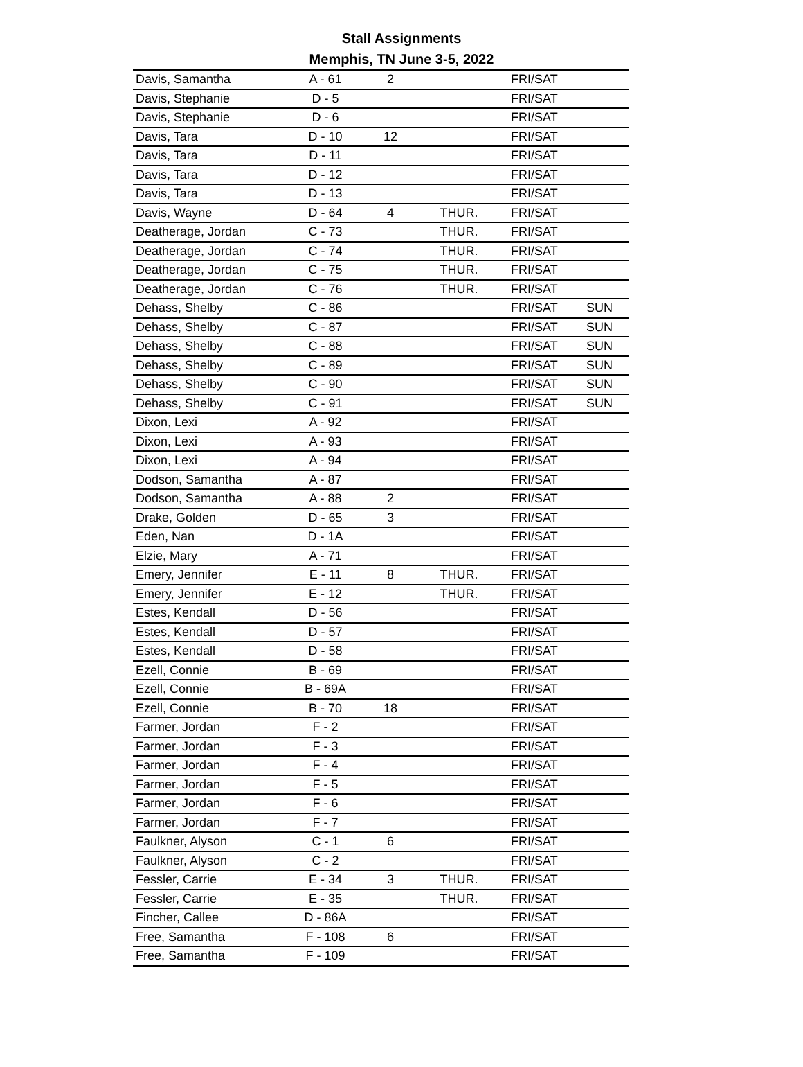Stall Assignments
Memphis, TN June 3-5, 2022
| Davis, Samantha | A - 61 | 2 | | FRI/SAT | |
| Davis, Stephanie | D - 5 | | | FRI/SAT | |
| Davis, Stephanie | D - 6 | | | FRI/SAT | |
| Davis, Tara | D - 10 | 12 | | FRI/SAT | |
| Davis, Tara | D - 11 | | | FRI/SAT | |
| Davis, Tara | D - 12 | | | FRI/SAT | |
| Davis, Tara | D - 13 | | | FRI/SAT | |
| Davis, Wayne | D - 64 | 4 | THUR. | FRI/SAT | |
| Deatherage, Jordan | C - 73 | | THUR. | FRI/SAT | |
| Deatherage, Jordan | C - 74 | | THUR. | FRI/SAT | |
| Deatherage, Jordan | C - 75 | | THUR. | FRI/SAT | |
| Deatherage, Jordan | C - 76 | | THUR. | FRI/SAT | |
| Dehass, Shelby | C - 86 | | | FRI/SAT | SUN |
| Dehass, Shelby | C - 87 | | | FRI/SAT | SUN |
| Dehass, Shelby | C - 88 | | | FRI/SAT | SUN |
| Dehass, Shelby | C - 89 | | | FRI/SAT | SUN |
| Dehass, Shelby | C - 90 | | | FRI/SAT | SUN |
| Dehass, Shelby | C - 91 | | | FRI/SAT | SUN |
| Dixon, Lexi | A - 92 | | | FRI/SAT | |
| Dixon, Lexi | A - 93 | | | FRI/SAT | |
| Dixon, Lexi | A - 94 | | | FRI/SAT | |
| Dodson, Samantha | A - 87 | | | FRI/SAT | |
| Dodson, Samantha | A - 88 | 2 | | FRI/SAT | |
| Drake, Golden | D - 65 | 3 | | FRI/SAT | |
| Eden, Nan | D - 1A | | | FRI/SAT | |
| Elzie, Mary | A - 71 | | | FRI/SAT | |
| Emery, Jennifer | E - 11 | 8 | THUR. | FRI/SAT | |
| Emery, Jennifer | E - 12 | | THUR. | FRI/SAT | |
| Estes, Kendall | D - 56 | | | FRI/SAT | |
| Estes, Kendall | D - 57 | | | FRI/SAT | |
| Estes, Kendall | D - 58 | | | FRI/SAT | |
| Ezell, Connie | B - 69 | | | FRI/SAT | |
| Ezell, Connie | B - 69A | | | FRI/SAT | |
| Ezell, Connie | B - 70 | 18 | | FRI/SAT | |
| Farmer, Jordan | F - 2 | | | FRI/SAT | |
| Farmer, Jordan | F - 3 | | | FRI/SAT | |
| Farmer, Jordan | F - 4 | | | FRI/SAT | |
| Farmer, Jordan | F - 5 | | | FRI/SAT | |
| Farmer, Jordan | F - 6 | | | FRI/SAT | |
| Farmer, Jordan | F - 7 | | | FRI/SAT | |
| Faulkner, Alyson | C - 1 | 6 | | FRI/SAT | |
| Faulkner, Alyson | C - 2 | | | FRI/SAT | |
| Fessler, Carrie | E - 34 | 3 | THUR. | FRI/SAT | |
| Fessler, Carrie | E - 35 | | THUR. | FRI/SAT | |
| Fincher, Callee | D - 86A | | | FRI/SAT | |
| Free, Samantha | F - 108 | 6 | | FRI/SAT | |
| Free, Samantha | F - 109 | | | FRI/SAT | |